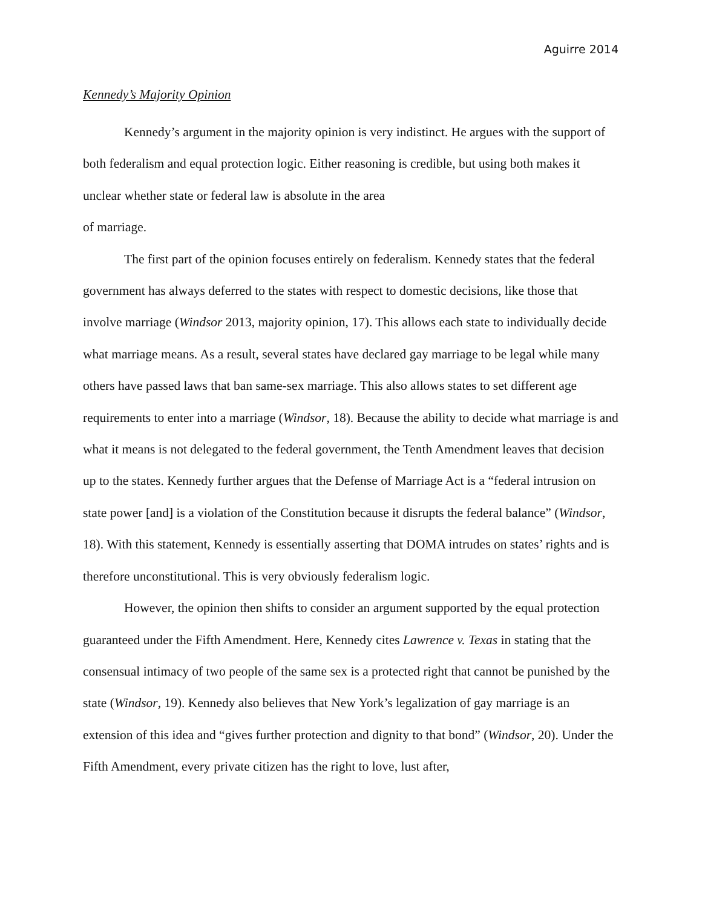Aguirre 2014
Kennedy’s Majority Opinion
Kennedy’s argument in the majority opinion is very indistinct. He argues with the support of both federalism and equal protection logic. Either reasoning is credible, but using both makes it unclear whether state or federal law is absolute in the area
of marriage.
The first part of the opinion focuses entirely on federalism. Kennedy states that the federal government has always deferred to the states with respect to domestic decisions, like those that involve marriage (Windsor 2013, majority opinion, 17). This allows each state to individually decide what marriage means. As a result, several states have declared gay marriage to be legal while many others have passed laws that ban same-sex marriage. This also allows states to set different age requirements to enter into a marriage (Windsor, 18). Because the ability to decide what marriage is and what it means is not delegated to the federal government, the Tenth Amendment leaves that decision up to the states. Kennedy further argues that the Defense of Marriage Act is a “federal intrusion on state power [and] is a violation of the Constitution because it disrupts the federal balance” (Windsor, 18). With this statement, Kennedy is essentially asserting that DOMA intrudes on states’ rights and is therefore unconstitutional. This is very obviously federalism logic.
However, the opinion then shifts to consider an argument supported by the equal protection guaranteed under the Fifth Amendment. Here, Kennedy cites Lawrence v. Texas in stating that the consensual intimacy of two people of the same sex is a protected right that cannot be punished by the state (Windsor, 19). Kennedy also believes that New York’s legalization of gay marriage is an extension of this idea and “gives further protection and dignity to that bond” (Windsor, 20). Under the Fifth Amendment, every private citizen has the right to love, lust after,